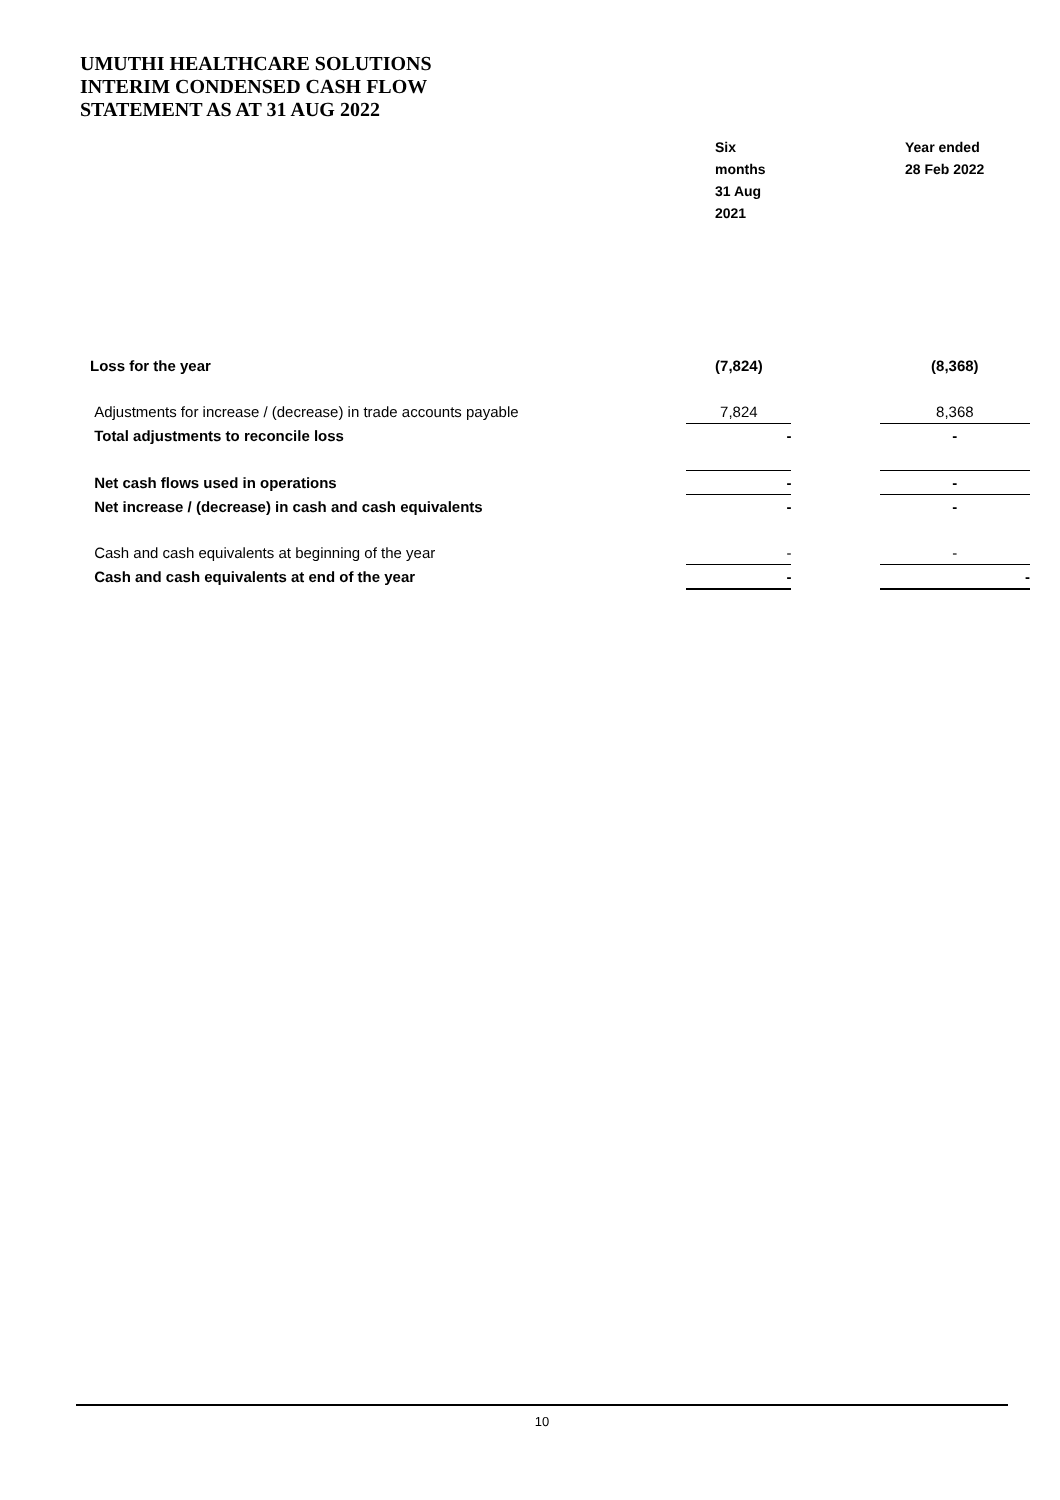UMUTHI HEALTHCARE SOLUTIONS INTERIM CONDENSED CASH FLOW STATEMENT AS AT 31 AUG 2022
Six
months
31 Aug
2021
Year ended
28 Feb 2022
| Loss for the year | (7,824) | | (8,368) |
| Adjustments for increase / (decrease) in trade accounts payable | 7,824 | | 8,368 |
| Total adjustments to reconcile loss | - | | - |
| Net cash flows used in operations | - | | - |
| Net increase / (decrease) in cash and cash equivalents | - | | - |
| Cash and cash equivalents at beginning of the year | - | | - |
| Cash and cash equivalents at end of the year | - | | - |
10